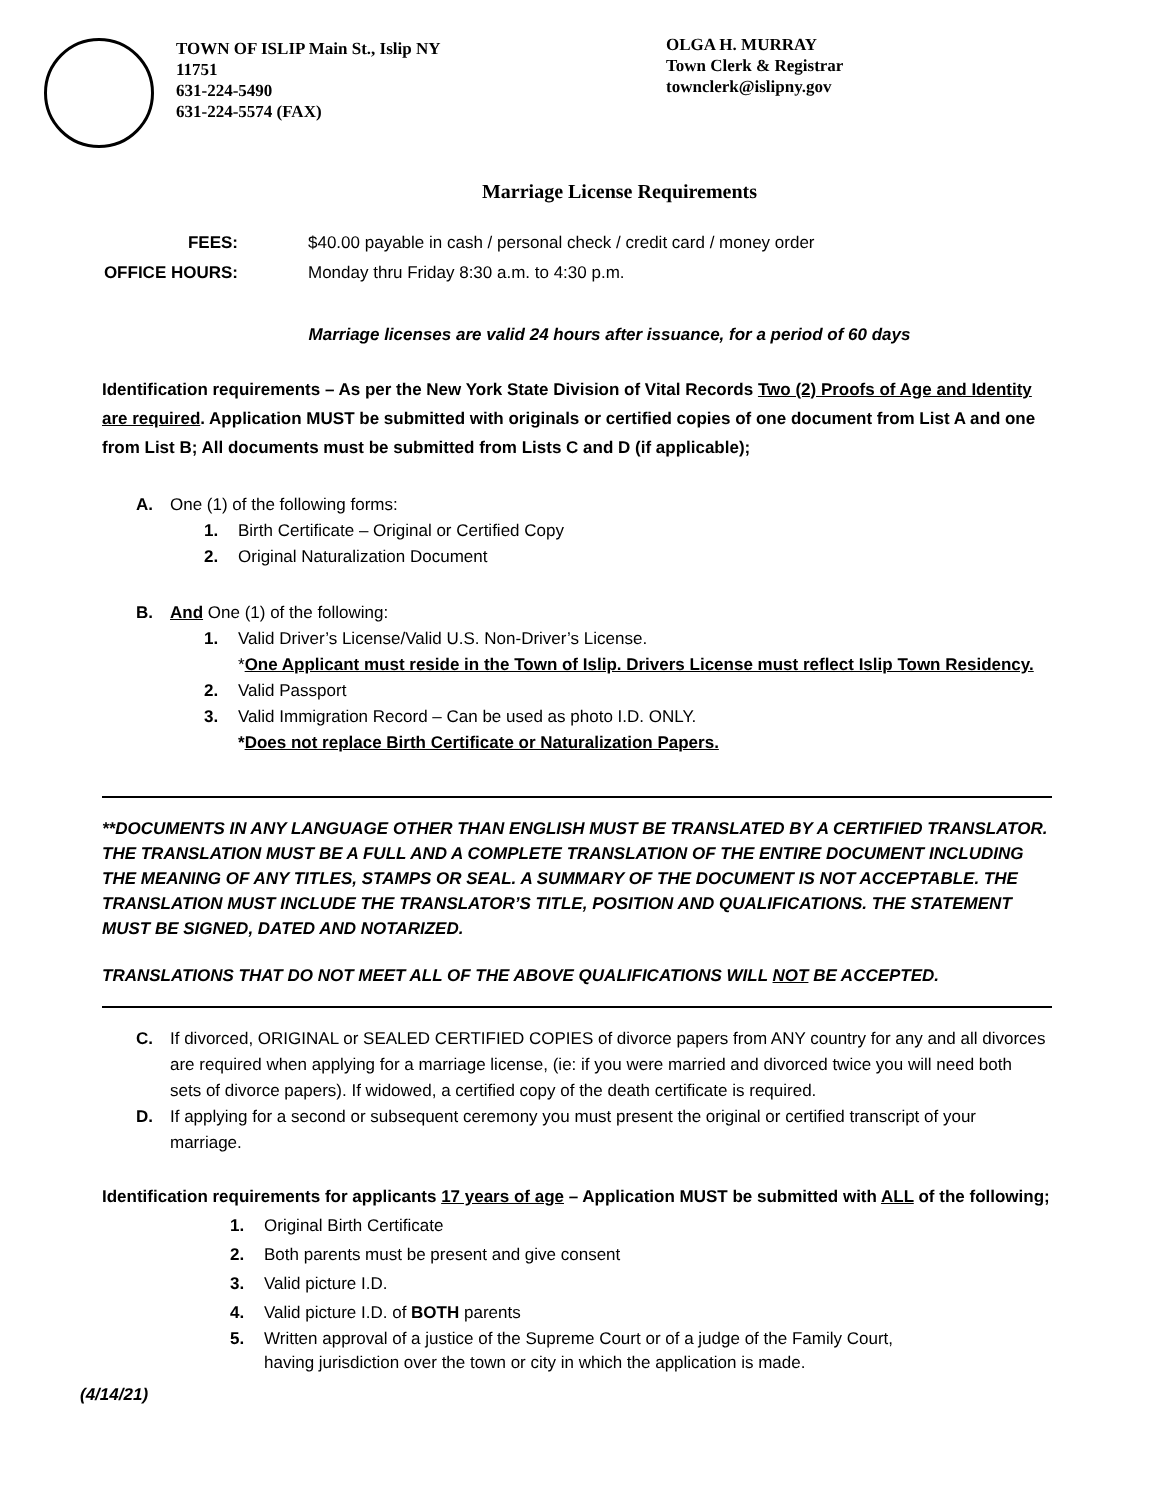TOWN OF ISLIP Main St., Islip NY 11751
631-224-5490
631-224-5574 (FAX)
OLGA H. MURRAY
Town Clerk & Registrar
townclerk@islipny.gov
Marriage License Requirements
FEES: $40.00 payable in cash / personal check / credit card / money order
OFFICE HOURS: Monday thru Friday 8:30 a.m. to 4:30 p.m.
Marriage licenses are valid 24 hours after issuance, for a period of 60 days
Identification requirements – As per the New York State Division of Vital Records Two (2) Proofs of Age and Identity are required. Application MUST be submitted with originals or certified copies of one document from List A and one from List B; All documents must be submitted from Lists C and D (if applicable);
A. One (1) of the following forms:
1. Birth Certificate – Original or Certified Copy
2. Original Naturalization Document
B. And One (1) of the following:
1. Valid Driver’s License/Valid U.S. Non-Driver’s License.
*One Applicant must reside in the Town of Islip. Drivers License must reflect Islip Town Residency.
2. Valid Passport
3. Valid Immigration Record – Can be used as photo I.D. ONLY.
*Does not replace Birth Certificate or Naturalization Papers.
**DOCUMENTS IN ANY LANGUAGE OTHER THAN ENGLISH MUST BE TRANSLATED BY A CERTIFIED TRANSLATOR. THE TRANSLATION MUST BE A FULL AND A COMPLETE TRANSLATION OF THE ENTIRE DOCUMENT INCLUDING THE MEANING OF ANY TITLES, STAMPS OR SEAL. A SUMMARY OF THE DOCUMENT IS NOT ACCEPTABLE. THE TRANSLATION MUST INCLUDE THE TRANSLATOR’S TITLE, POSITION AND QUALIFICATIONS. THE STATEMENT MUST BE SIGNED, DATED AND NOTARIZED.
TRANSLATIONS THAT DO NOT MEET ALL OF THE ABOVE QUALIFICATIONS WILL NOT BE ACCEPTED.
C. If divorced, ORIGINAL or SEALED CERTIFIED COPIES of divorce papers from ANY country for any and all divorces are required when applying for a marriage license, (ie: if you were married and divorced twice you will need both sets of divorce papers). If widowed, a certified copy of the death certificate is required.
D. If applying for a second or subsequent ceremony you must present the original or certified transcript of your marriage.
Identification requirements for applicants 17 years of age – Application MUST be submitted with ALL of the following;
1. Original Birth Certificate
2. Both parents must be present and give consent
3. Valid picture I.D.
4. Valid picture I.D. of BOTH parents
5. Written approval of a justice of the Supreme Court or of a judge of the Family Court, having jurisdiction over the town or city in which the application is made.
(4/14/21)